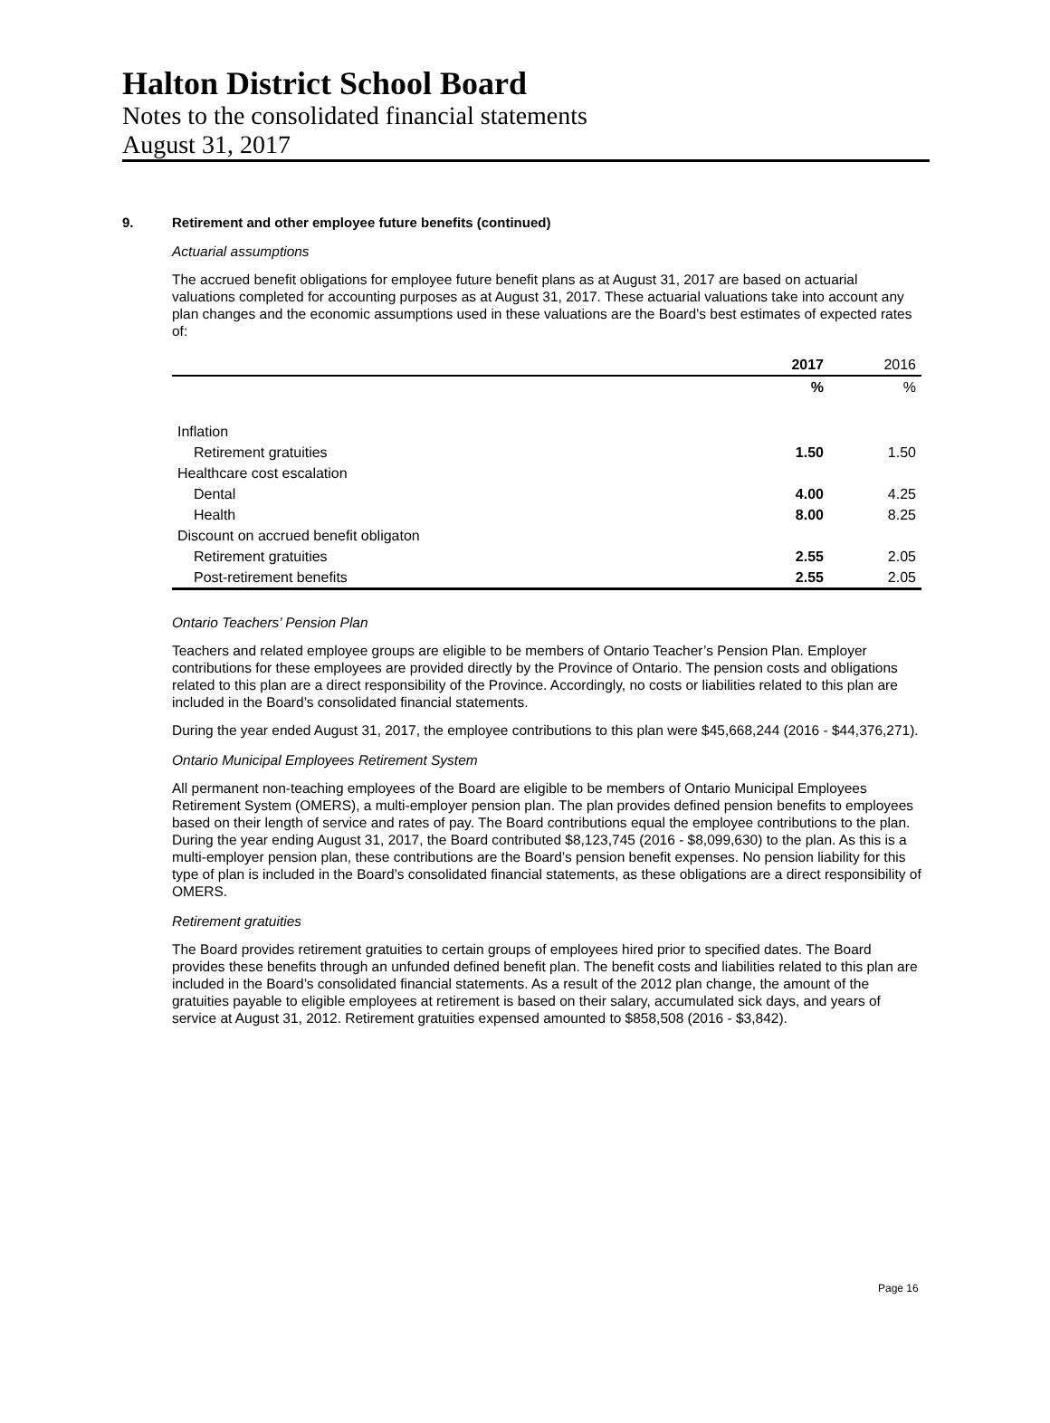Halton District School Board
Notes to the consolidated financial statements
August 31, 2017
9. Retirement and other employee future benefits (continued)
Actuarial assumptions
The accrued benefit obligations for employee future benefit plans as at August 31, 2017 are based on actuarial valuations completed for accounting purposes as at August 31, 2017. These actuarial valuations take into account any plan changes and the economic assumptions used in these valuations are the Board’s best estimates of expected rates of:
| | 2017 | 2016 |
| --- | --- | --- |
| | % | % |
| Inflation | | |
| Retirement gratuities | 1.50 | 1.50 |
| Healthcare cost escalation | | |
| Dental | 4.00 | 4.25 |
| Health | 8.00 | 8.25 |
| Discount on accrued benefit obligaton | | |
| Retirement gratuities | 2.55 | 2.05 |
| Post-retirement benefits | 2.55 | 2.05 |
Ontario Teachers’ Pension Plan
Teachers and related employee groups are eligible to be members of Ontario Teacher’s Pension Plan. Employer contributions for these employees are provided directly by the Province of Ontario. The pension costs and obligations related to this plan are a direct responsibility of the Province. Accordingly, no costs or liabilities related to this plan are included in the Board’s consolidated financial statements.
During the year ended August 31, 2017, the employee contributions to this plan were $45,668,244 (2016 - $44,376,271).
Ontario Municipal Employees Retirement System
All permanent non-teaching employees of the Board are eligible to be members of Ontario Municipal Employees Retirement System (OMERS), a multi-employer pension plan. The plan provides defined pension benefits to employees based on their length of service and rates of pay. The Board contributions equal the employee contributions to the plan. During the year ending August 31, 2017, the Board contributed $8,123,745 (2016 - $8,099,630) to the plan. As this is a multi-employer pension plan, these contributions are the Board’s pension benefit expenses. No pension liability for this type of plan is included in the Board’s consolidated financial statements, as these obligations are a direct responsibility of OMERS.
Retirement gratuities
The Board provides retirement gratuities to certain groups of employees hired prior to specified dates. The Board provides these benefits through an unfunded defined benefit plan. The benefit costs and liabilities related to this plan are included in the Board’s consolidated financial statements. As a result of the 2012 plan change, the amount of the gratuities payable to eligible employees at retirement is based on their salary, accumulated sick days, and years of service at August 31, 2012. Retirement gratuities expensed amounted to $858,508 (2016 - $3,842).
Page 16